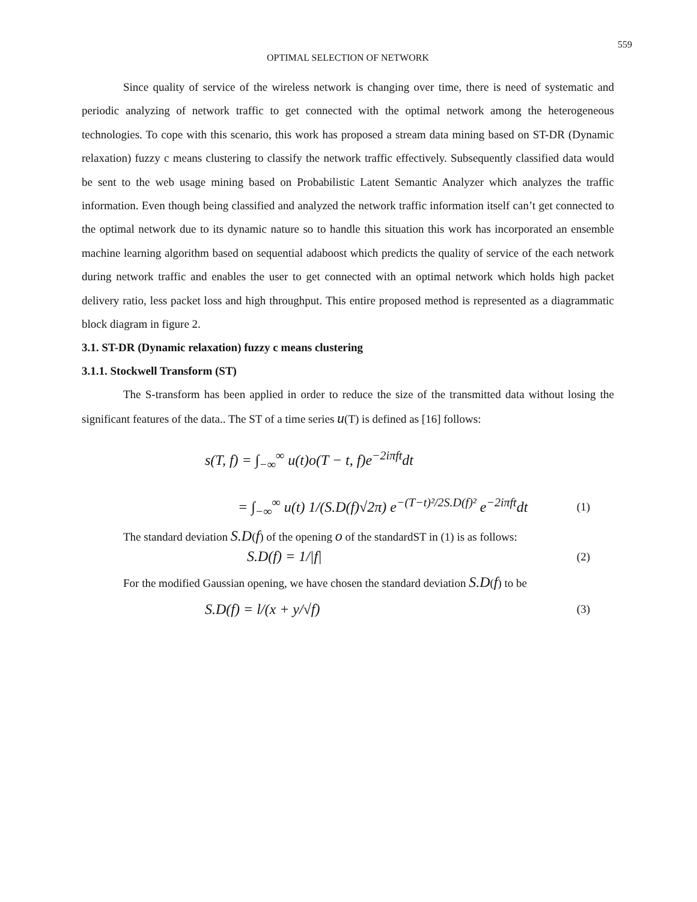559
OPTIMAL SELECTION OF NETWORK
Since quality of service of the wireless network is changing over time, there is need of systematic and periodic analyzing of network traffic to get connected with the optimal network among the heterogeneous technologies. To cope with this scenario, this work has proposed a stream data mining based on ST-DR (Dynamic relaxation) fuzzy c means clustering to classify the network traffic effectively. Subsequently classified data would be sent to the web usage mining based on Probabilistic Latent Semantic Analyzer which analyzes the traffic information. Even though being classified and analyzed the network traffic information itself can’t get connected to the optimal network due to its dynamic nature so to handle this situation this work has incorporated an ensemble machine learning algorithm based on sequential adaboost which predicts the quality of service of the each network during network traffic and enables the user to get connected with an optimal network which holds high packet delivery ratio, less packet loss and high throughput. This entire proposed method is represented as a diagrammatic block diagram in figure 2.
3.1. ST-DR (Dynamic relaxation) fuzzy c means clustering
3.1.1. Stockwell Transform (ST)
The S-transform has been applied in order to reduce the size of the transmitted data without losing the significant features of the data.. The ST of a time series u(T) is defined as [16] follows:
s(T, f) = ∫<sub>−∞</sub><sup>∞</sup> u(t)o(T − t, f)e<sup>−2iπft</sup>dt
= ∫<sub>−∞</sub><sup>∞</sup> u(t) 1/(S.D(f)√2π) e<sup>−(T−t)²/2S.D(f)²</sup> e<sup>−2iπft</sup>dt (1)
The standard deviation S.D(f) of the opening o of the standardST in (1) is as follows:
S.D(f) = 1/|f| (2)
For the modified Gaussian opening, we have chosen the standard deviation S.D(f) to be
S.D(f) = l/(x + y/√f) (3)